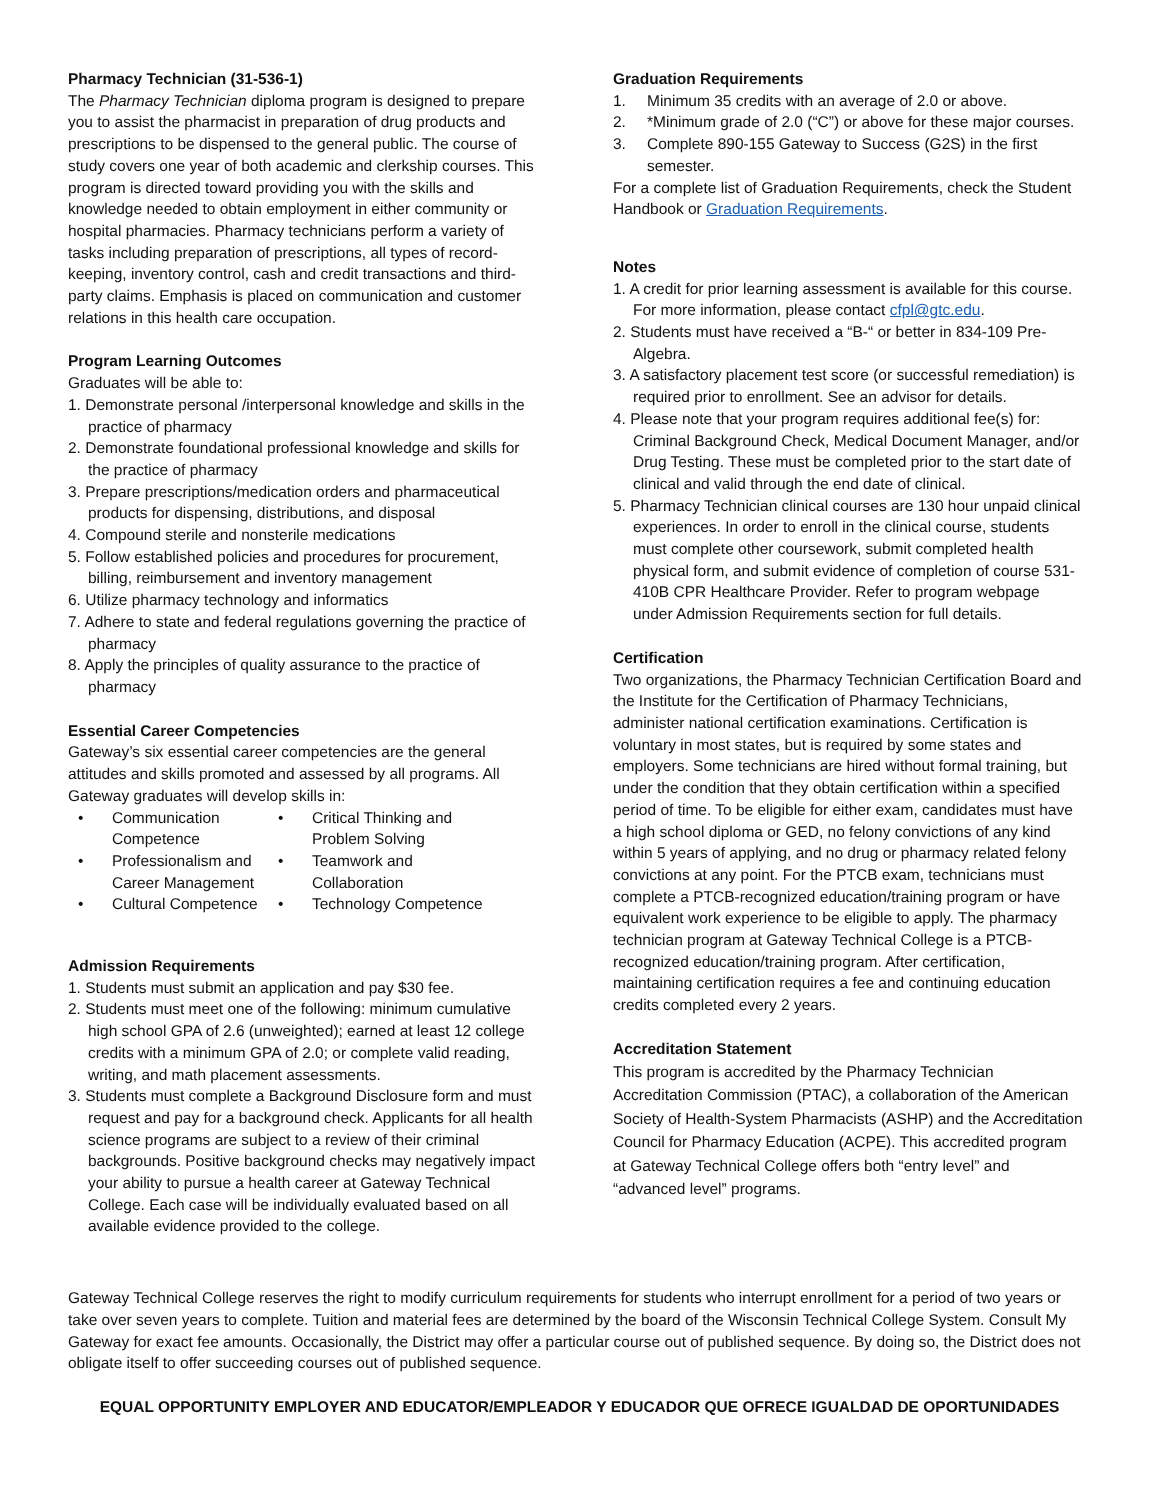Pharmacy Technician (31-536-1)
The Pharmacy Technician diploma program is designed to prepare you to assist the pharmacist in preparation of drug products and prescriptions to be dispensed to the general public. The course of study covers one year of both academic and clerkship courses. This program is directed toward providing you with the skills and knowledge needed to obtain employment in either community or hospital pharmacies. Pharmacy technicians perform a variety of tasks including preparation of prescriptions, all types of record-keeping, inventory control, cash and credit transactions and third-party claims. Emphasis is placed on communication and customer relations in this health care occupation.
Program Learning Outcomes
Graduates will be able to:
1. Demonstrate personal /interpersonal knowledge and skills in the practice of pharmacy
2. Demonstrate foundational professional knowledge and skills for the practice of pharmacy
3. Prepare prescriptions/medication orders and pharmaceutical products for dispensing, distributions, and disposal
4. Compound sterile and nonsterile medications
5. Follow established policies and procedures for procurement, billing, reimbursement and inventory management
6. Utilize pharmacy technology and informatics
7. Adhere to state and federal regulations governing the practice of pharmacy
8. Apply the principles of quality assurance to the practice of pharmacy
Essential Career Competencies
Gateway’s six essential career competencies are the general attitudes and skills promoted and assessed by all programs. All Gateway graduates will develop skills in:
• Communication Competence
• Critical Thinking and Problem Solving
• Professionalism and Career Management
• Teamwork and Collaboration
• Cultural Competence
• Technology Competence
Admission Requirements
1. Students must submit an application and pay $30 fee.
2. Students must meet one of the following: minimum cumulative high school GPA of 2.6 (unweighted); earned at least 12 college credits with a minimum GPA of 2.0; or complete valid reading, writing, and math placement assessments.
3. Students must complete a Background Disclosure form and must request and pay for a background check. Applicants for all health science programs are subject to a review of their criminal backgrounds. Positive background checks may negatively impact your ability to pursue a health career at Gateway Technical College. Each case will be individually evaluated based on all available evidence provided to the college.
Graduation Requirements
1. Minimum 35 credits with an average of 2.0 or above.
2. *Minimum grade of 2.0 (“C”) or above for these major courses.
3. Complete 890-155 Gateway to Success (G2S) in the first semester.
For a complete list of Graduation Requirements, check the Student Handbook or Graduation Requirements.
Notes
1. A credit for prior learning assessment is available for this course. For more information, please contact cfpl@gtc.edu.
2. Students must have received a “B-“ or better in 834-109 Pre-Algebra.
3. A satisfactory placement test score (or successful remediation) is required prior to enrollment. See an advisor for details.
4. Please note that your program requires additional fee(s) for: Criminal Background Check, Medical Document Manager, and/or Drug Testing. These must be completed prior to the start date of clinical and valid through the end date of clinical.
5. Pharmacy Technician clinical courses are 130 hour unpaid clinical experiences. In order to enroll in the clinical course, students must complete other coursework, submit completed health physical form, and submit evidence of completion of course 531-410B CPR Healthcare Provider. Refer to program webpage under Admission Requirements section for full details.
Certification
Two organizations, the Pharmacy Technician Certification Board and the Institute for the Certification of Pharmacy Technicians, administer national certification examinations. Certification is voluntary in most states, but is required by some states and employers. Some technicians are hired without formal training, but under the condition that they obtain certification within a specified period of time. To be eligible for either exam, candidates must have a high school diploma or GED, no felony convictions of any kind within 5 years of applying, and no drug or pharmacy related felony convictions at any point. For the PTCB exam, technicians must complete a PTCB-recognized education/training program or have equivalent work experience to be eligible to apply. The pharmacy technician program at Gateway Technical College is a PTCB- recognized education/training program. After certification, maintaining certification requires a fee and continuing education credits completed every 2 years.
Accreditation Statement
This program is accredited by the Pharmacy Technician Accreditation Commission (PTAC), a collaboration of the American Society of Health-System Pharmacists (ASHP) and the Accreditation Council for Pharmacy Education (ACPE). This accredited program at Gateway Technical College offers both “entry level” and “advanced level” programs.
Gateway Technical College reserves the right to modify curriculum requirements for students who interrupt enrollment for a period of two years or take over seven years to complete. Tuition and material fees are determined by the board of the Wisconsin Technical College System. Consult My Gateway for exact fee amounts. Occasionally, the District may offer a particular course out of published sequence. By doing so, the District does not obligate itself to offer succeeding courses out of published sequence.
EQUAL OPPORTUNITY EMPLOYER AND EDUCATOR/EMPLEADOR Y EDUCADOR QUE OFRECE IGUALDAD DE OPORTUNIDADES